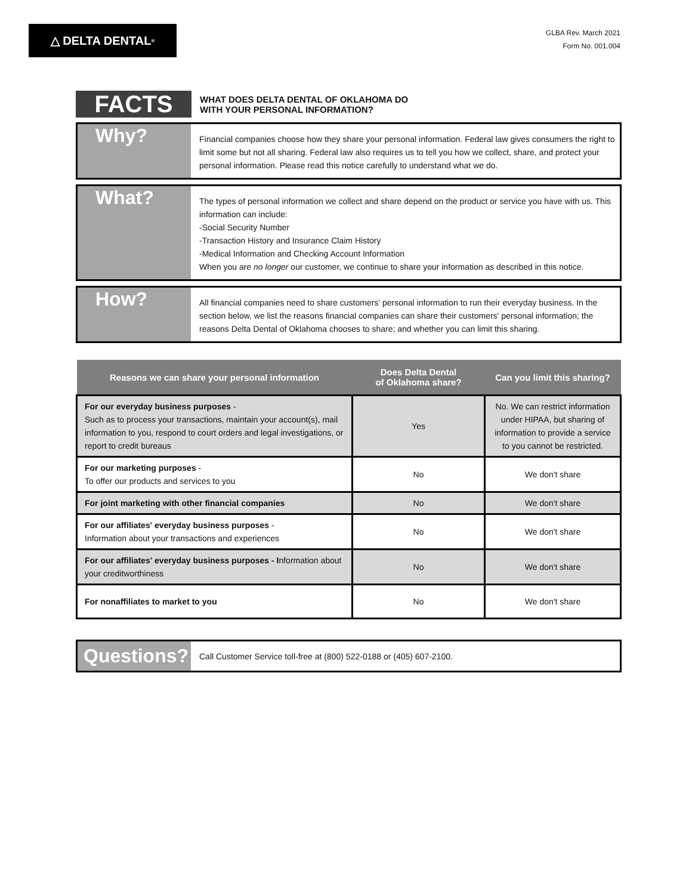△ DELTA DENTAL<sup>®</sup>
GLBA Rev. March 2021
Form No. 001.004
FACTS
WHAT DOES DELTA DENTAL OF OKLAHOMA DO
WITH YOUR PERSONAL INFORMATION?
Why?
Financial companies choose how they share your personal information. Federal law gives consumers the right to limit some but not all sharing. Federal law also requires us to tell you how we collect, share, and protect your personal information. Please read this notice carefully to understand what we do.
What?
The types of personal information we collect and share depend on the product or service you have with us. This information can include:
-Social Security Number
-Transaction History and Insurance Claim History
-Medical Information and Checking Account Information
When you are no longer our customer, we continue to share your information as described in this notice.
How?
All financial companies need to share customers' personal information to run their everyday business. In the section below, we list the reasons financial companies can share their customers' personal information; the reasons Delta Dental of Oklahoma chooses to share; and whether you can limit this sharing.
| Reasons we can share your personal information | Does Delta Dental of Oklahoma share? | Can you limit this sharing? |
| --- | --- | --- |
| For our everyday business purposes - Such as to process your transactions, maintain your account(s), mail information to you, respond to court orders and legal investigations, or report to credit bureaus | Yes | No. We can restrict information under HIPAA, but sharing of information to provide a service to you cannot be restricted. |
| For our marketing purposes - To offer our products and services to you | No | We don't share |
| For joint marketing with other financial companies | No | We don't share |
| For our affiliates' everyday business purposes - Information about your transactions and experiences | No | We don't share |
| For our affiliates' everyday business purposes - I nformation about your creditworthiness | No | We don't share |
| For nonaffiliates to market to you | No | We don't share |
Questions?
Call Customer Service toll-free at (800) 522-0188 or (405) 607-2100.